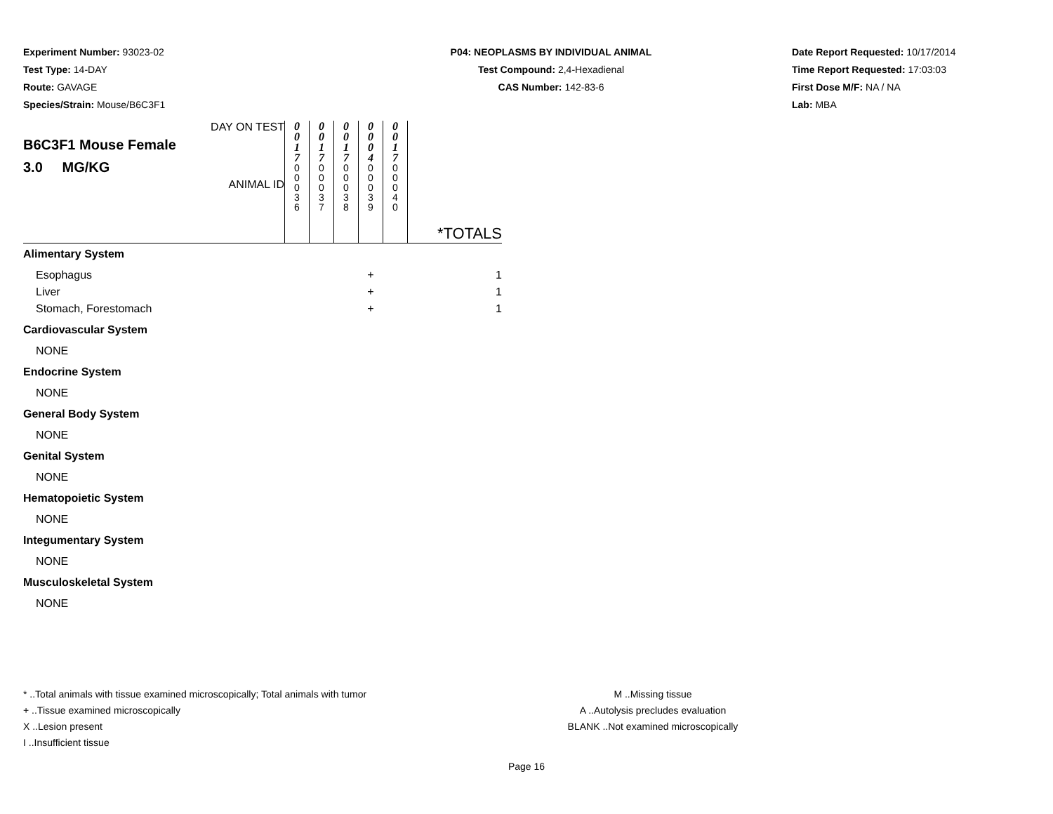Experiment Number: 93023-02
Test Type: 14-DAY
Route: GAVAGE
Species/Strain: Mouse/B6C3F1
P04: NEOPLASMS BY INDIVIDUAL ANIMAL
Test Compound: 2,4-Hexadienal
CAS Number: 142-83-6
Date Report Requested: 10/17/2014
Time Report Requested: 17:03:03
First Dose M/F: NA / NA
Lab: MBA
| DAY ON TEST B6C3F1 Mouse Female 3.0 MG/KG ANIMAL ID | 0 0 1 7 0 0 0 3 6 | 0 0 1 7 0 0 0 3 7 | 0 0 1 7 0 0 0 3 8 | 0 0 0 4 0 0 0 3 9 | 0 0 1 7 0 0 0 4 0 | *TOTALS |
| Alimentary System | | | | | | |
| Esophagus | | | | + | | 1 |
| Liver | | | | + | | 1 |
| Stomach, Forestomach | | | | + | | 1 |
| Cardiovascular System | | | | | | |
| NONE | | | | | | |
| Endocrine System | | | | | | |
| NONE | | | | | | |
| General Body System | | | | | | |
| NONE | | | | | | |
| Genital System | | | | | | |
| NONE | | | | | | |
| Hematopoietic System | | | | | | |
| NONE | | | | | | |
| Integumentary System | | | | | | |
| NONE | | | | | | |
| Musculoskeletal System | | | | | | |
| NONE | | | | | | |
* ..Total animals with tissue examined microscopically; Total animals with tumor
+ ..Tissue examined microscopically
X ..Lesion present
I ..Insufficient tissue
M ..Missing tissue
A ..Autolysis precludes evaluation
BLANK ..Not examined microscopically
Page 16